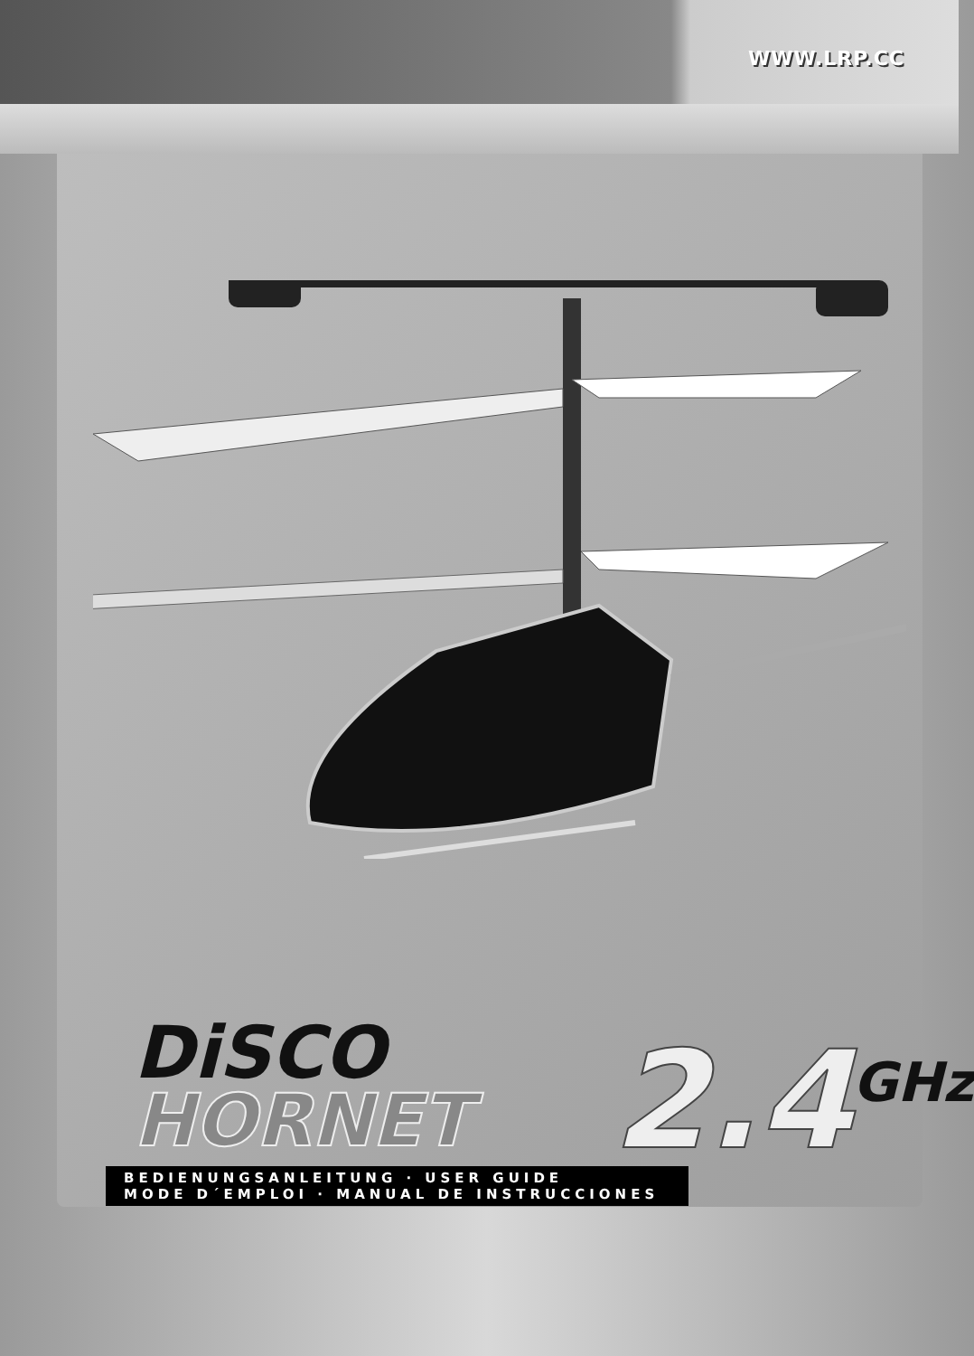WWW.LRP.CC
DiSCO
HORNET
2.4<sup>GHz</sup>
BEDIENUNGSANLEITUNG · USER GUIDE
MODE D´EMPLOI · MANUAL DE INSTRUCCIONES